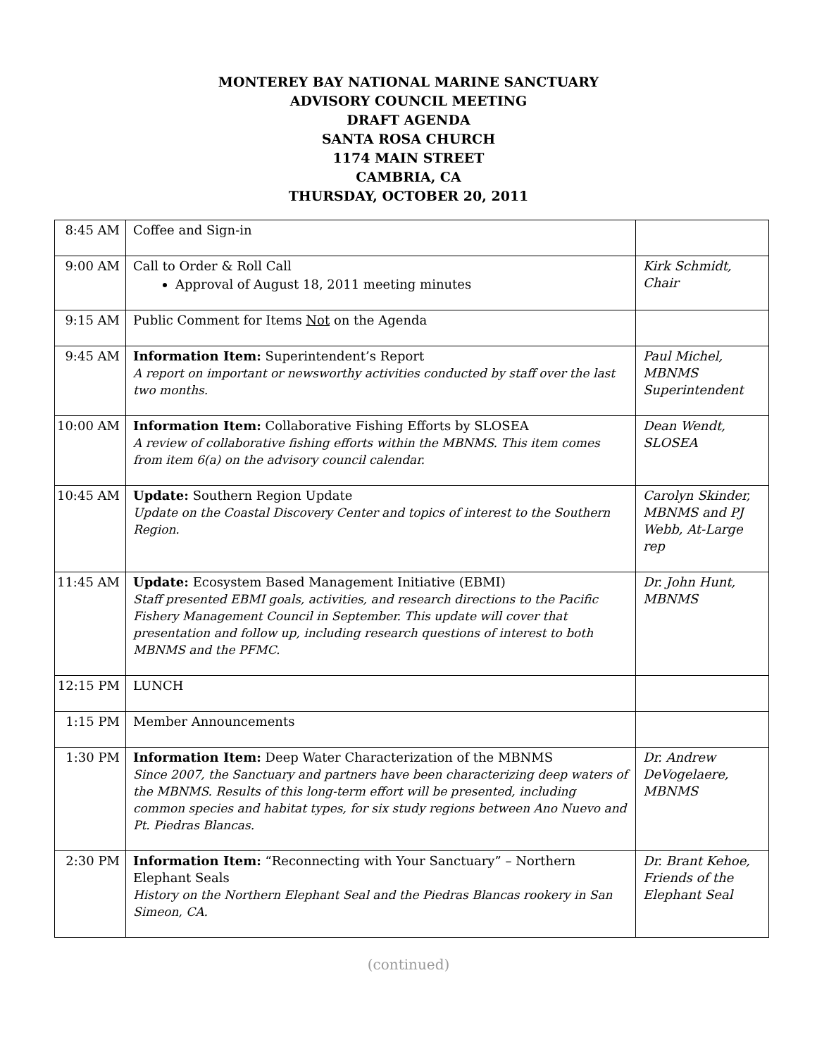MONTEREY BAY NATIONAL MARINE SANCTUARY
ADVISORY COUNCIL MEETING
DRAFT AGENDA
SANTA ROSA CHURCH
1174 MAIN STREET
CAMBRIA, CA
THURSDAY, OCTOBER 20, 2011
| 8:45 AM | Coffee and Sign-in | |
| 9:00 AM | Call to Order & Roll Call Approval of August 18, 2011 meeting minutes | Kirk Schmidt, Chair |
| 9:15 AM | Public Comment for Items Not on the Agenda | |
| 9:45 AM | Information Item: Superintendent’s Report A report on important or newsworthy activities conducted by staff over the last two months. | Paul Michel, MBNMS Superintendent |
| 10:00 AM | Information Item: Collaborative Fishing Efforts by SLOSEA A review of collaborative fishing efforts within the MBNMS. This item comes from item 6(a) on the advisory council calendar. | Dean Wendt, SLOSEA |
| 10:45 AM | Update: Southern Region Update Update on the Coastal Discovery Center and topics of interest to the Southern Region. | Carolyn Skinder, MBNMS and PJ Webb, At-Large rep |
| 11:45 AM | Update: Ecosystem Based Management Initiative (EBMI) Staff presented EBMI goals, activities, and research directions to the Pacific Fishery Management Council in September. This update will cover that presentation and follow up, including research questions of interest to both MBNMS and the PFMC. | Dr. John Hunt, MBNMS |
| 12:15 PM | LUNCH | |
| 1:15 PM | Member Announcements | |
| 1:30 PM | Information Item: Deep Water Characterization of the MBNMS Since 2007, the Sanctuary and partners have been characterizing deep waters of the MBNMS. Results of this long-term effort will be presented, including common species and habitat types, for six study regions between Ano Nuevo and Pt. Piedras Blancas. | Dr. Andrew DeVogelaere, MBNMS |
| 2:30 PM | Information Item: “Reconnecting with Your Sanctuary” – Northern Elephant Seals History on the Northern Elephant Seal and the Piedras Blancas rookery in San Simeon, CA. | Dr. Brant Kehoe, Friends of the Elephant Seal |
(continued)